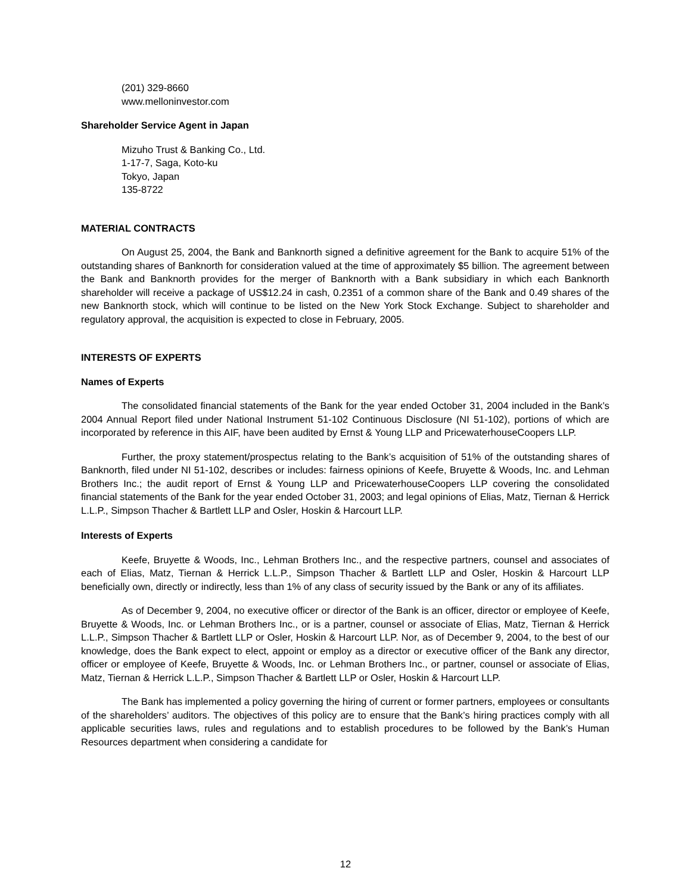(201) 329-8660
www.melloninvestor.com
Shareholder Service Agent in Japan
Mizuho Trust & Banking Co., Ltd.
1-17-7, Saga, Koto-ku
Tokyo, Japan
135-8722
MATERIAL CONTRACTS
On August 25, 2004, the Bank and Banknorth signed a definitive agreement for the Bank to acquire 51% of the outstanding shares of Banknorth for consideration valued at the time of approximately $5 billion. The agreement between the Bank and Banknorth provides for the merger of Banknorth with a Bank subsidiary in which each Banknorth shareholder will receive a package of US$12.24 in cash, 0.2351 of a common share of the Bank and 0.49 shares of the new Banknorth stock, which will continue to be listed on the New York Stock Exchange. Subject to shareholder and regulatory approval, the acquisition is expected to close in February, 2005.
INTERESTS OF EXPERTS
Names of Experts
The consolidated financial statements of the Bank for the year ended October 31, 2004 included in the Bank’s 2004 Annual Report filed under National Instrument 51-102 Continuous Disclosure (NI 51-102), portions of which are incorporated by reference in this AIF, have been audited by Ernst & Young LLP and PricewaterhouseCoopers LLP.
Further, the proxy statement/prospectus relating to the Bank’s acquisition of 51% of the outstanding shares of Banknorth, filed under NI 51-102, describes or includes: fairness opinions of Keefe, Bruyette & Woods, Inc. and Lehman Brothers Inc.; the audit report of Ernst & Young LLP and PricewaterhouseCoopers LLP covering the consolidated financial statements of the Bank for the year ended October 31, 2003; and legal opinions of Elias, Matz, Tiernan & Herrick L.L.P., Simpson Thacher & Bartlett LLP and Osler, Hoskin & Harcourt LLP.
Interests of Experts
Keefe, Bruyette & Woods, Inc., Lehman Brothers Inc., and the respective partners, counsel and associates of each of Elias, Matz, Tiernan & Herrick L.L.P., Simpson Thacher & Bartlett LLP and Osler, Hoskin & Harcourt LLP beneficially own, directly or indirectly, less than 1% of any class of security issued by the Bank or any of its affiliates.
As of December 9, 2004, no executive officer or director of the Bank is an officer, director or employee of Keefe, Bruyette & Woods, Inc. or Lehman Brothers Inc., or is a partner, counsel or associate of Elias, Matz, Tiernan & Herrick L.L.P., Simpson Thacher & Bartlett LLP or Osler, Hoskin & Harcourt LLP. Nor, as of December 9, 2004, to the best of our knowledge, does the Bank expect to elect, appoint or employ as a director or executive officer of the Bank any director, officer or employee of Keefe, Bruyette & Woods, Inc. or Lehman Brothers Inc., or partner, counsel or associate of Elias, Matz, Tiernan & Herrick L.L.P., Simpson Thacher & Bartlett LLP or Osler, Hoskin & Harcourt LLP.
The Bank has implemented a policy governing the hiring of current or former partners, employees or consultants of the shareholders’ auditors. The objectives of this policy are to ensure that the Bank’s hiring practices comply with all applicable securities laws, rules and regulations and to establish procedures to be followed by the Bank’s Human Resources department when considering a candidate for
12